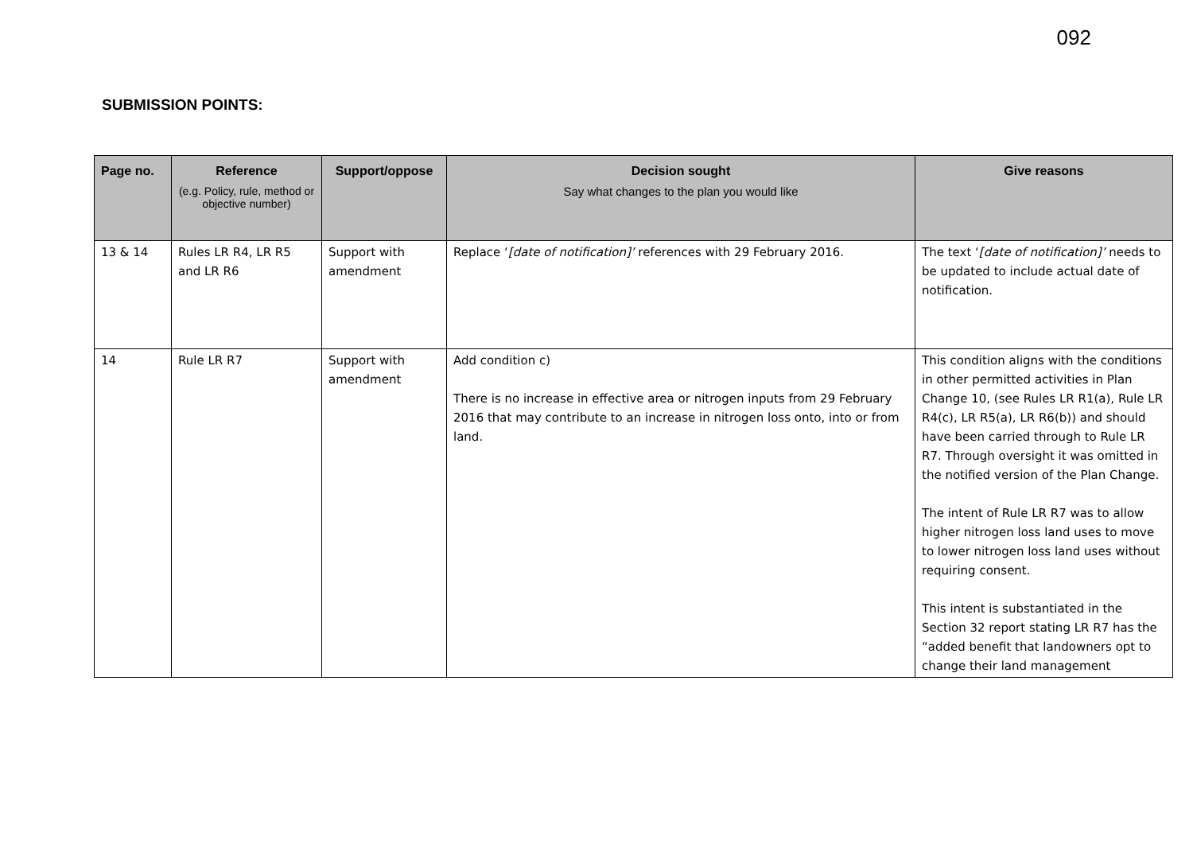092
SUBMISSION POINTS:
| Page no. | Reference (e.g. Policy, rule, method or objective number) | Support/oppose | Decision sought Say what changes to the plan you would like | Give reasons |
| --- | --- | --- | --- | --- |
| 13 & 14 | Rules LR R4, LR R5 and LR R6 | Support with amendment | Replace ‘ [date of notification]’ references with 29 February 2016. | The text ‘ [date of notification]’ needs to be updated to include actual date of notification. |
| 14 | Rule LR R7 | Support with amendment | Add condition c) There is no increase in effective area or nitrogen inputs from 29 February 2016 that may contribute to an increase in nitrogen loss onto, into or from land. | This condition aligns with the conditions in other permitted activities in Plan Change 10, (see Rules LR R1(a), Rule LR R4(c), LR R5(a), LR R6(b)) and should have been carried through to Rule LR R7. Through oversight it was omitted in the notified version of the Plan Change. The intent of Rule LR R7 was to allow higher nitrogen loss land uses to move to lower nitrogen loss land uses without requiring consent. This intent is substantiated in the Section 32 report stating LR R7 has the “added benefit that landowners opt to change their land management |